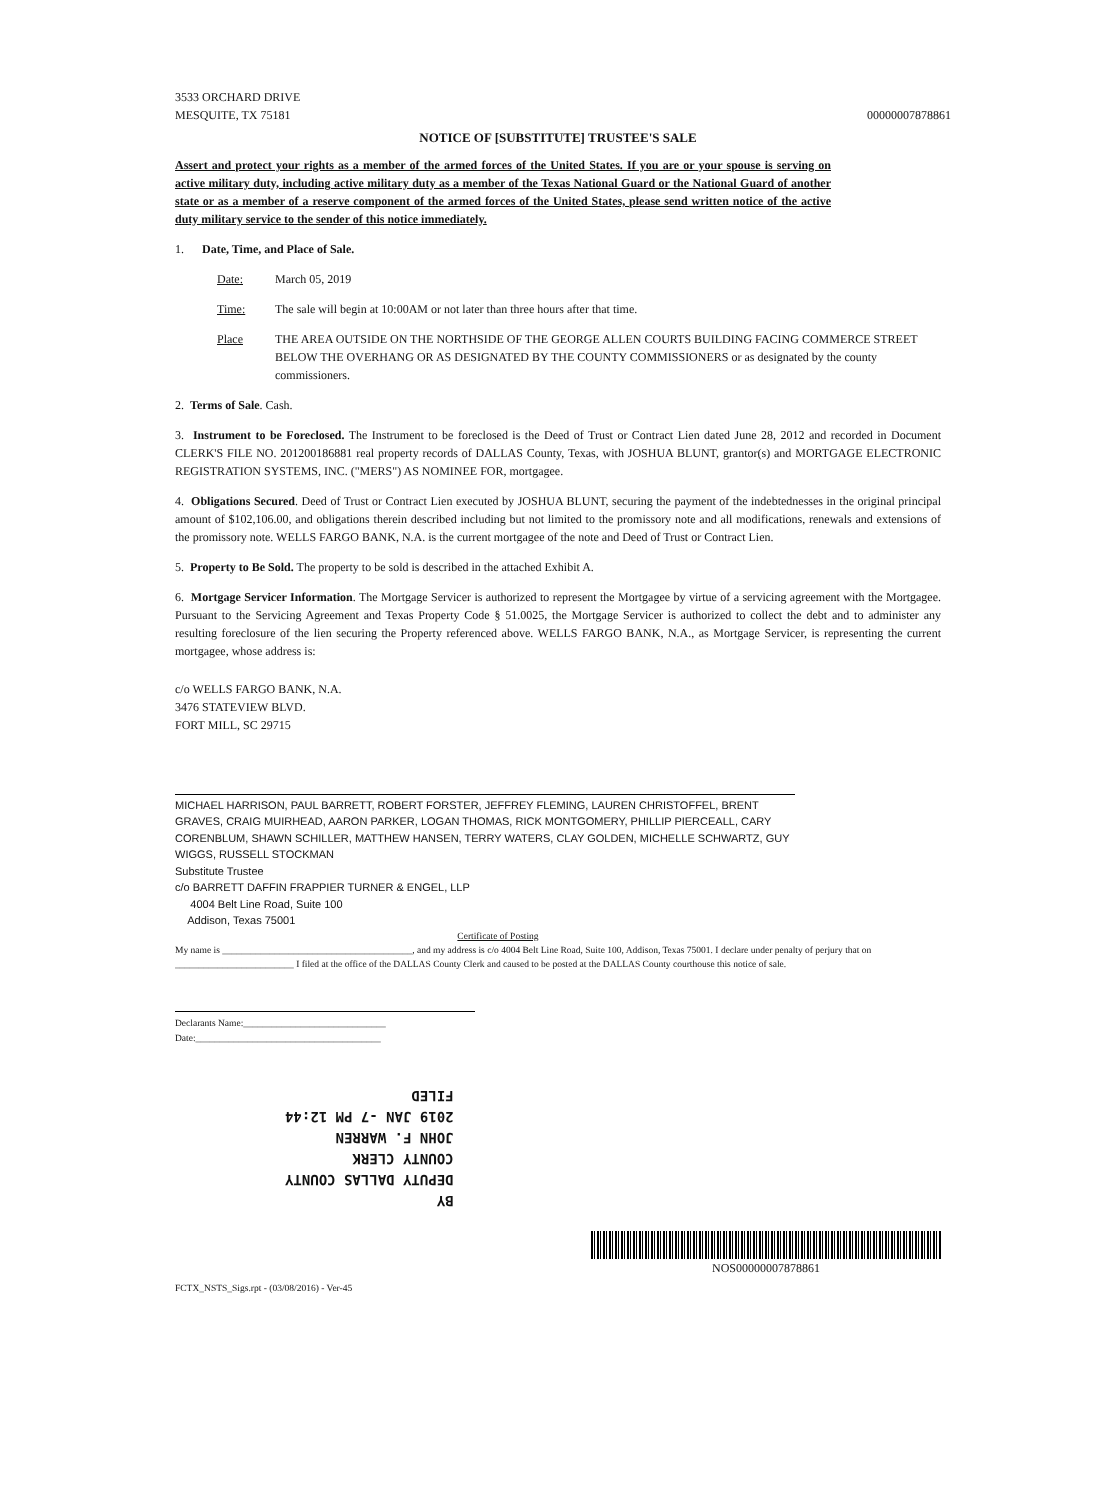3533 ORCHARD DRIVE
MESQUITE, TX 75181
00000007878861
NOTICE OF [SUBSTITUTE] TRUSTEE'S SALE
Assert and protect your rights as a member of the armed forces of the United States. If you are or your spouse is serving on active military duty, including active military duty as a member of the Texas National Guard or the National Guard of another state or as a member of a reserve component of the armed forces of the United States, please send written notice of the active duty military service to the sender of this notice immediately.
1. Date, Time, and Place of Sale.
Date: March 05, 2019
Time: The sale will begin at 10:00AM or not later than three hours after that time.
Place THE AREA OUTSIDE ON THE NORTHSIDE OF THE GEORGE ALLEN COURTS BUILDING FACING COMMERCE STREET BELOW THE OVERHANG OR AS DESIGNATED BY THE COUNTY COMMISSIONERS or as designated by the county commissioners.
2. Terms of Sale. Cash.
3. Instrument to be Foreclosed. The Instrument to be foreclosed is the Deed of Trust or Contract Lien dated June 28, 2012 and recorded in Document CLERK'S FILE NO. 201200186881 real property records of DALLAS County, Texas, with JOSHUA BLUNT, grantor(s) and MORTGAGE ELECTRONIC REGISTRATION SYSTEMS, INC. ("MERS") AS NOMINEE FOR, mortgagee.
4. Obligations Secured. Deed of Trust or Contract Lien executed by JOSHUA BLUNT, securing the payment of the indebtednesses in the original principal amount of $102,106.00, and obligations therein described including but not limited to the promissory note and all modifications, renewals and extensions of the promissory note. WELLS FARGO BANK, N.A. is the current mortgagee of the note and Deed of Trust or Contract Lien.
5. Property to Be Sold. The property to be sold is described in the attached Exhibit A.
6. Mortgage Servicer Information. The Mortgage Servicer is authorized to represent the Mortgagee by virtue of a servicing agreement with the Mortgagee. Pursuant to the Servicing Agreement and Texas Property Code § 51.0025, the Mortgage Servicer is authorized to collect the debt and to administer any resulting foreclosure of the lien securing the Property referenced above. WELLS FARGO BANK, N.A., as Mortgage Servicer, is representing the current mortgagee, whose address is:
c/o WELLS FARGO BANK, N.A.
3476 STATEVIEW BLVD.
FORT MILL, SC 29715
MICHAEL HARRISON, PAUL BARRETT, ROBERT FORSTER, JEFFREY FLEMING, LAUREN CHRISTOFFEL, BRENT GRAVES, CRAIG MUIRHEAD, AARON PARKER, LOGAN THOMAS, RICK MONTGOMERY, PHILLIP PIERCEALL, CARY CORENBLUM, SHAWN SCHILLER, MATTHEW HANSEN, TERRY WATERS, CLAY GOLDEN, MICHELLE SCHWARTZ, GUY WIGGS, RUSSELL STOCKMAN
Substitute Trustee
c/o BARRETT DAFFIN FRAPPIER TURNER & ENGEL, LLP
4004 Belt Line Road, Suite 100
Addison, Texas 75001
Certificate of Posting
My name is ________________________________________, and my address is c/o 4004 Belt Line Road, Suite 100, Addison, Texas 75001. I declare under penalty of perjury that on _________________________ I filed at the office of the DALLAS County Clerk and caused to be posted at the DALLAS County courthouse this notice of sale.
Declarants Name:______________________________
Date:_______________________________________
BY
DEPUTY DALLAS COUNTY
COUNTY CLERK
JOHN F. WARREN
2019 JAN -7 PM 12:44
FILED
NOS00000007878861
FCTX_NSTS_Sigs.rpt - (03/08/2016) - Ver-45